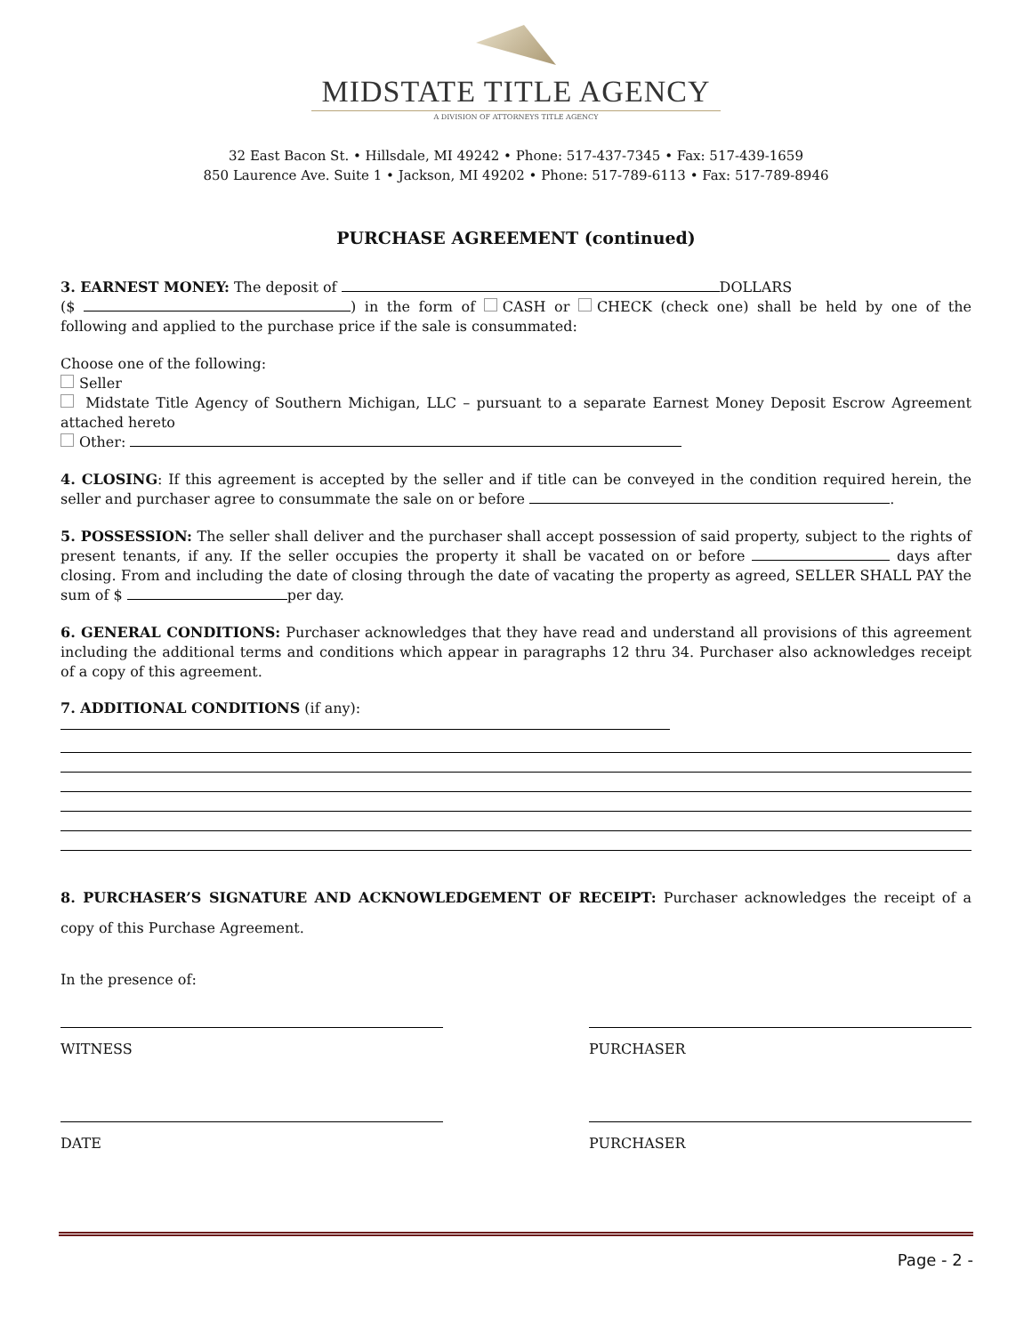MIDSTATE TITLE AGENCY
A DIVISION OF ATTORNEYS TITLE AGENCY
32 East Bacon St. • Hillsdale, MI 49242 • Phone: 517-437-7345 • Fax: 517-439-1659
850 Laurence Ave. Suite 1 • Jackson, MI 49202 • Phone: 517-789-6113 • Fax: 517-789-8946
PURCHASE AGREEMENT (continued)
3. EARNEST MONEY: The deposit of DOLLARS
($ ) in the form of CASH or CHECK (check one) shall be held by one of the following and applied to the purchase price if the sale is consummated:
Choose one of the following:
Seller
Midstate Title Agency of Southern Michigan, LLC – pursuant to a separate Earnest Money Deposit Escrow Agreement attached hereto
Other:
4. CLOSING: If this agreement is accepted by the seller and if title can be conveyed in the condition required herein, the seller and purchaser agree to consummate the sale on or before .
5. POSSESSION: The seller shall deliver and the purchaser shall accept possession of said property, subject to the rights of present tenants, if any. If the seller occupies the property it shall be vacated on or before days after closing. From and including the date of closing through the date of vacating the property as agreed, SELLER SHALL PAY the sum of $ per day.
6. GENERAL CONDITIONS: Purchaser acknowledges that they have read and understand all provisions of this agreement including the additional terms and conditions which appear in paragraphs 12 thru 34. Purchaser also acknowledges receipt of a copy of this agreement.
7. ADDITIONAL CONDITIONS (if any):
8. PURCHASER’S SIGNATURE AND ACKNOWLEDGEMENT OF RECEIPT: Purchaser acknowledges the receipt of a copy of this Purchase Agreement.
In the presence of:
WITNESS PURCHASER
DATE PURCHASER
Page - 2 -